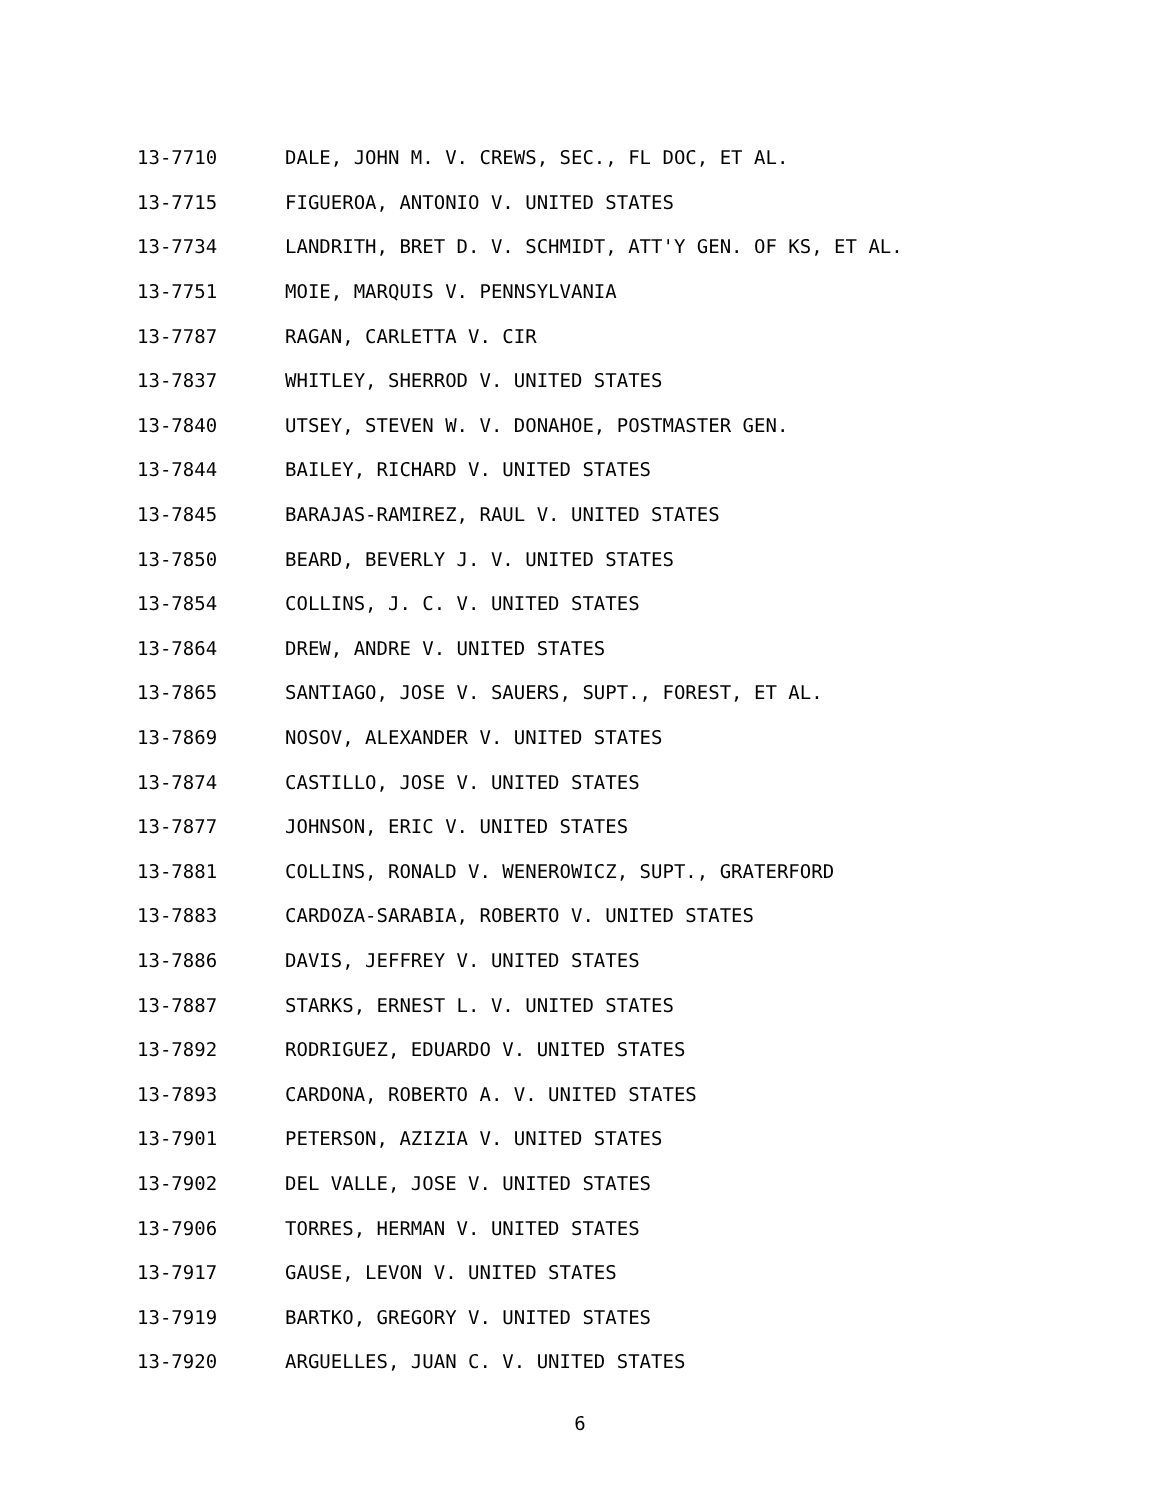13-7710 DALE, JOHN M. V. CREWS, SEC., FL DOC, ET AL.
13-7715 FIGUEROA, ANTONIO V. UNITED STATES
13-7734 LANDRITH, BRET D. V. SCHMIDT, ATT'Y GEN. OF KS, ET AL.
13-7751 MOIE, MARQUIS V. PENNSYLVANIA
13-7787 RAGAN, CARLETTA V. CIR
13-7837 WHITLEY, SHERROD V. UNITED STATES
13-7840 UTSEY, STEVEN W. V. DONAHOE, POSTMASTER GEN.
13-7844 BAILEY, RICHARD V. UNITED STATES
13-7845 BARAJAS-RAMIREZ, RAUL V. UNITED STATES
13-7850 BEARD, BEVERLY J. V. UNITED STATES
13-7854 COLLINS, J. C. V. UNITED STATES
13-7864 DREW, ANDRE V. UNITED STATES
13-7865 SANTIAGO, JOSE V. SAUERS, SUPT., FOREST, ET AL.
13-7869 NOSOV, ALEXANDER V. UNITED STATES
13-7874 CASTILLO, JOSE V. UNITED STATES
13-7877 JOHNSON, ERIC V. UNITED STATES
13-7881 COLLINS, RONALD V. WENEROWICZ, SUPT., GRATERFORD
13-7883 CARDOZA-SARABIA, ROBERTO V. UNITED STATES
13-7886 DAVIS, JEFFREY V. UNITED STATES
13-7887 STARKS, ERNEST L. V. UNITED STATES
13-7892 RODRIGUEZ, EDUARDO V. UNITED STATES
13-7893 CARDONA, ROBERTO A. V. UNITED STATES
13-7901 PETERSON, AZIZIA V. UNITED STATES
13-7902 DEL VALLE, JOSE V. UNITED STATES
13-7906 TORRES, HERMAN V. UNITED STATES
13-7917 GAUSE, LEVON V. UNITED STATES
13-7919 BARTKO, GREGORY V. UNITED STATES
13-7920 ARGUELLES, JUAN C. V. UNITED STATES
6